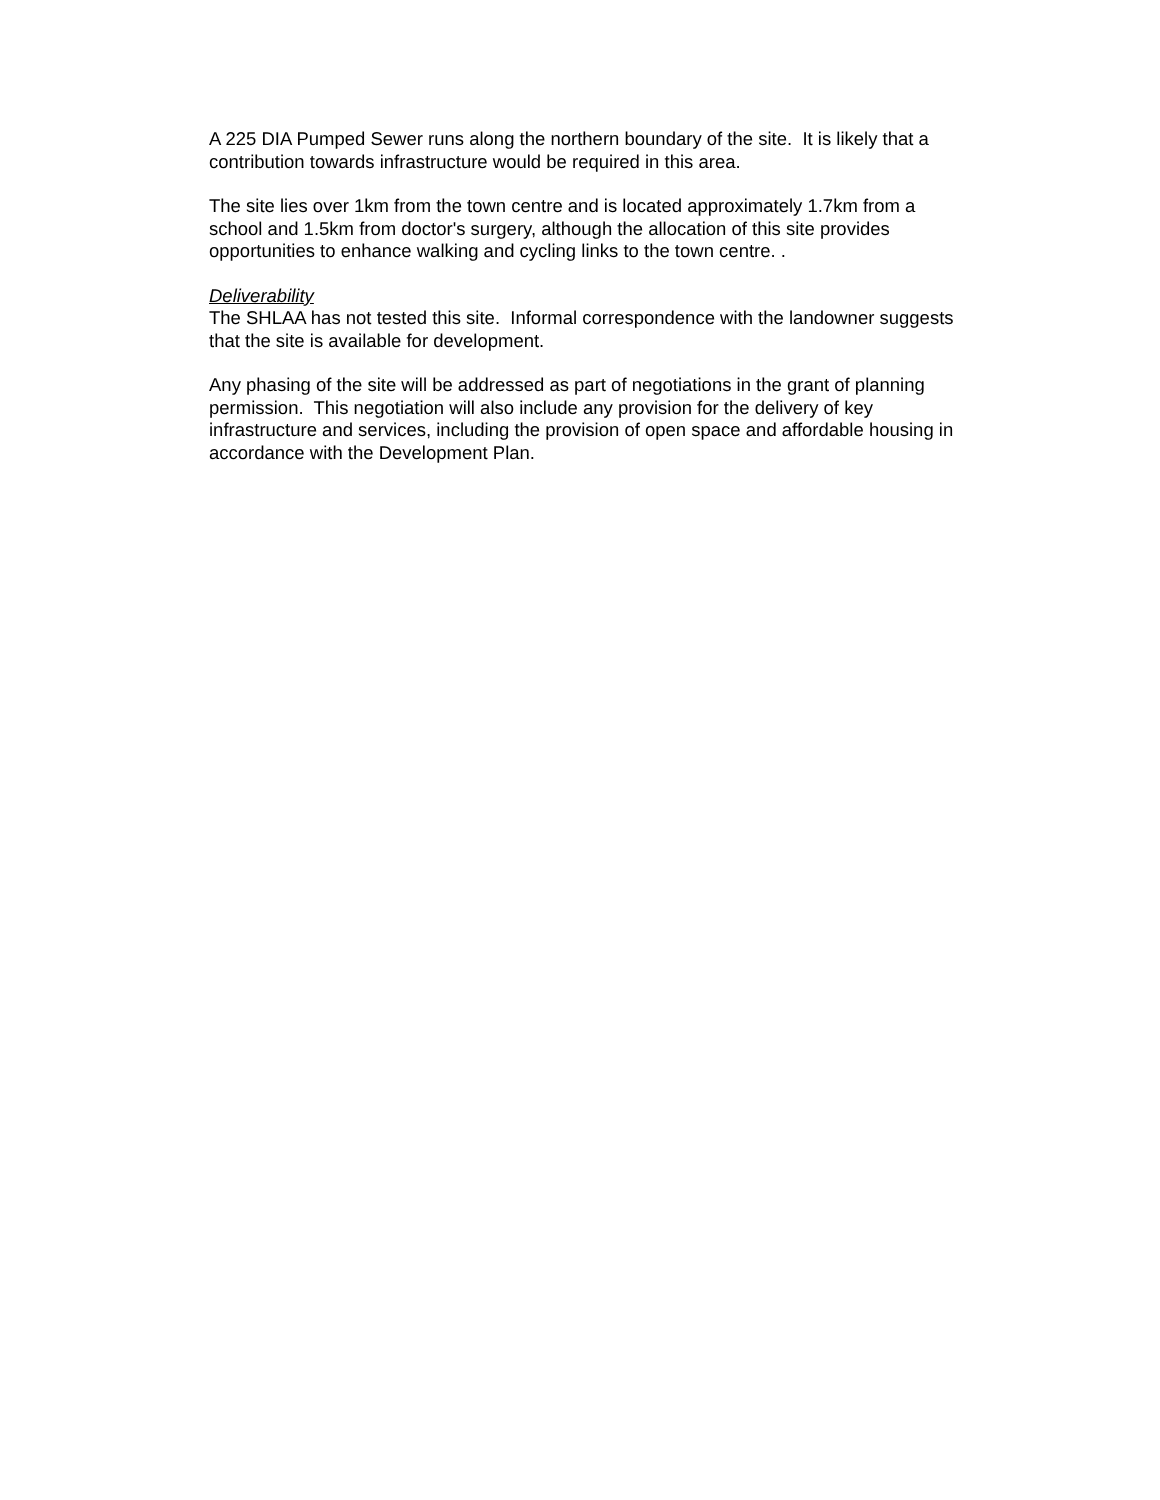A 225 DIA Pumped Sewer runs along the northern boundary of the site. It is likely that a contribution towards infrastructure would be required in this area.
The site lies over 1km from the town centre and is located approximately 1.7km from a school and 1.5km from doctor's surgery, although the allocation of this site provides opportunities to enhance walking and cycling links to the town centre. .
Deliverability
The SHLAA has not tested this site. Informal correspondence with the landowner suggests that the site is available for development.
Any phasing of the site will be addressed as part of negotiations in the grant of planning permission. This negotiation will also include any provision for the delivery of key infrastructure and services, including the provision of open space and affordable housing in accordance with the Development Plan.